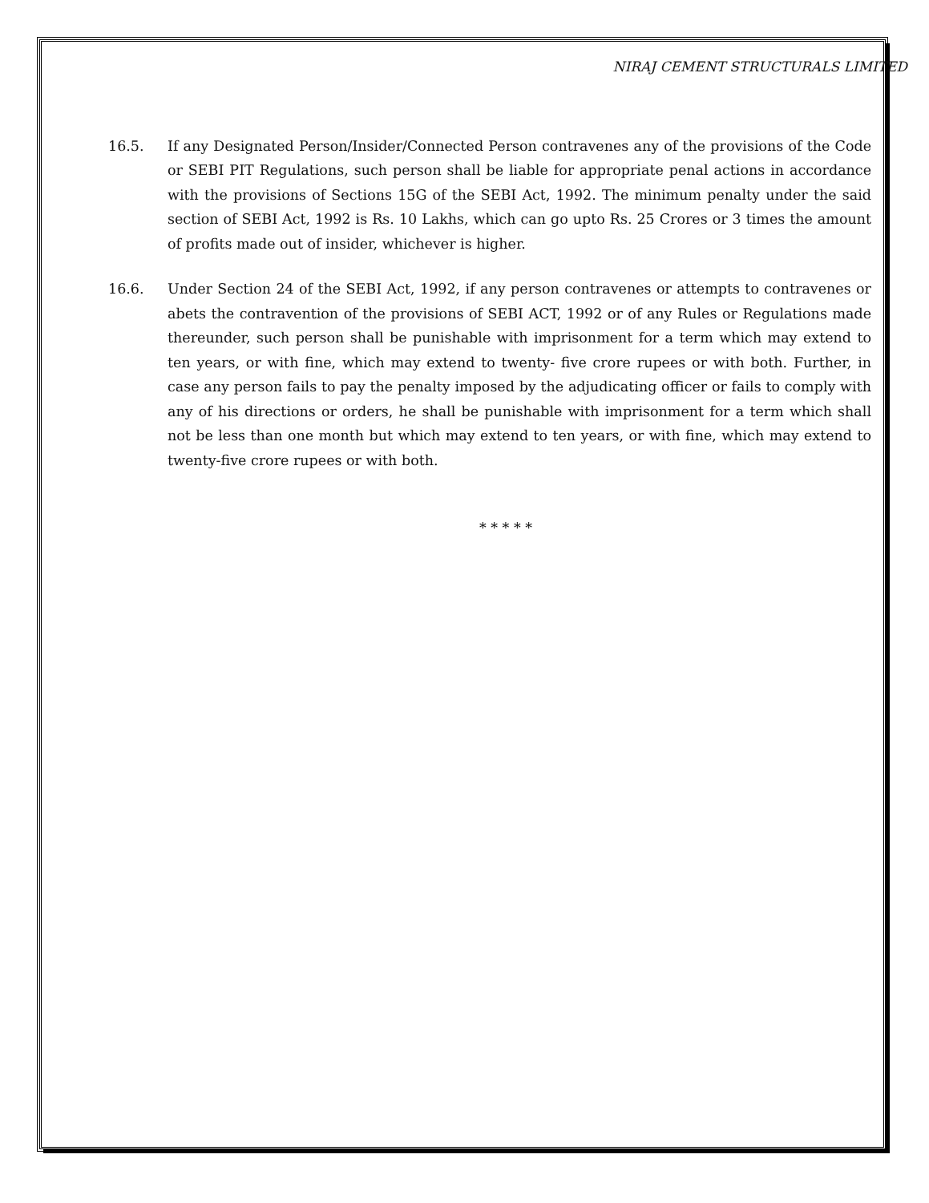NIRAJ CEMENT STRUCTURALS LIMITED
16.5. If any Designated Person/Insider/Connected Person contravenes any of the provisions of the Code or SEBI PIT Regulations, such person shall be liable for appropriate penal actions in accordance with the provisions of Sections 15G of the SEBI Act, 1992. The minimum penalty under the said section of SEBI Act, 1992 is Rs. 10 Lakhs, which can go upto Rs. 25 Crores or 3 times the amount of profits made out of insider, whichever is higher.
16.6. Under Section 24 of the SEBI Act, 1992, if any person contravenes or attempts to contravenes or abets the contravention of the provisions of SEBI ACT, 1992 or of any Rules or Regulations made thereunder, such person shall be punishable with imprisonment for a term which may extend to ten years, or with fine, which may extend to twenty- five crore rupees or with both. Further, in case any person fails to pay the penalty imposed by the adjudicating officer or fails to comply with any of his directions or orders, he shall be punishable with imprisonment for a term which shall not be less than one month but which may extend to ten years, or with fine, which may extend to twenty-five crore rupees or with both.
* * * * *